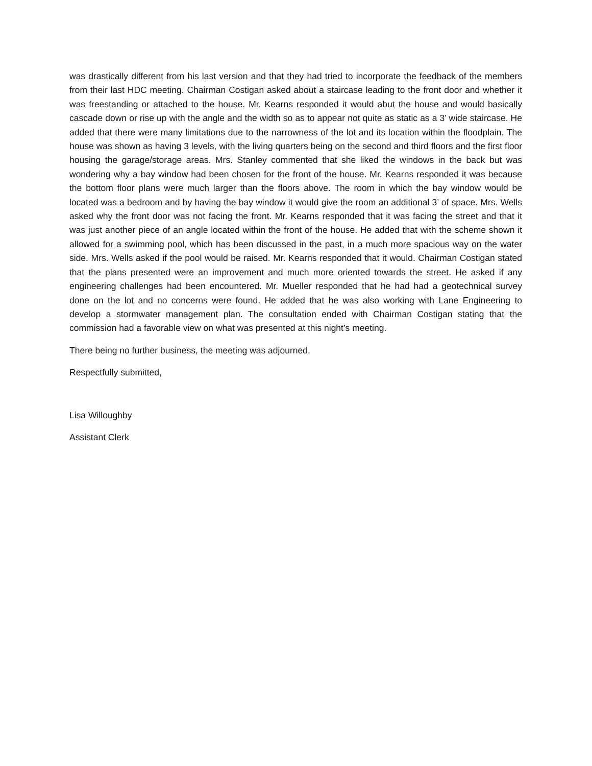was drastically different from his last version and that they had tried to incorporate the feedback of the members from their last HDC meeting. Chairman Costigan asked about a staircase leading to the front door and whether it was freestanding or attached to the house. Mr. Kearns responded it would abut the house and would basically cascade down or rise up with the angle and the width so as to appear not quite as static as a 3’ wide staircase. He added that there were many limitations due to the narrowness of the lot and its location within the floodplain. The house was shown as having 3 levels, with the living quarters being on the second and third floors and the first floor housing the garage/storage areas. Mrs. Stanley commented that she liked the windows in the back but was wondering why a bay window had been chosen for the front of the house. Mr. Kearns responded it was because the bottom floor plans were much larger than the floors above. The room in which the bay window would be located was a bedroom and by having the bay window it would give the room an additional 3’ of space. Mrs. Wells asked why the front door was not facing the front. Mr. Kearns responded that it was facing the street and that it was just another piece of an angle located within the front of the house. He added that with the scheme shown it allowed for a swimming pool, which has been discussed in the past, in a much more spacious way on the water side. Mrs. Wells asked if the pool would be raised. Mr. Kearns responded that it would. Chairman Costigan stated that the plans presented were an improvement and much more oriented towards the street. He asked if any engineering challenges had been encountered. Mr. Mueller responded that he had had a geotechnical survey done on the lot and no concerns were found. He added that he was also working with Lane Engineering to develop a stormwater management plan. The consultation ended with Chairman Costigan stating that the commission had a favorable view on what was presented at this night’s meeting.
There being no further business, the meeting was adjourned.
Respectfully submitted,
Lisa Willoughby
Assistant Clerk